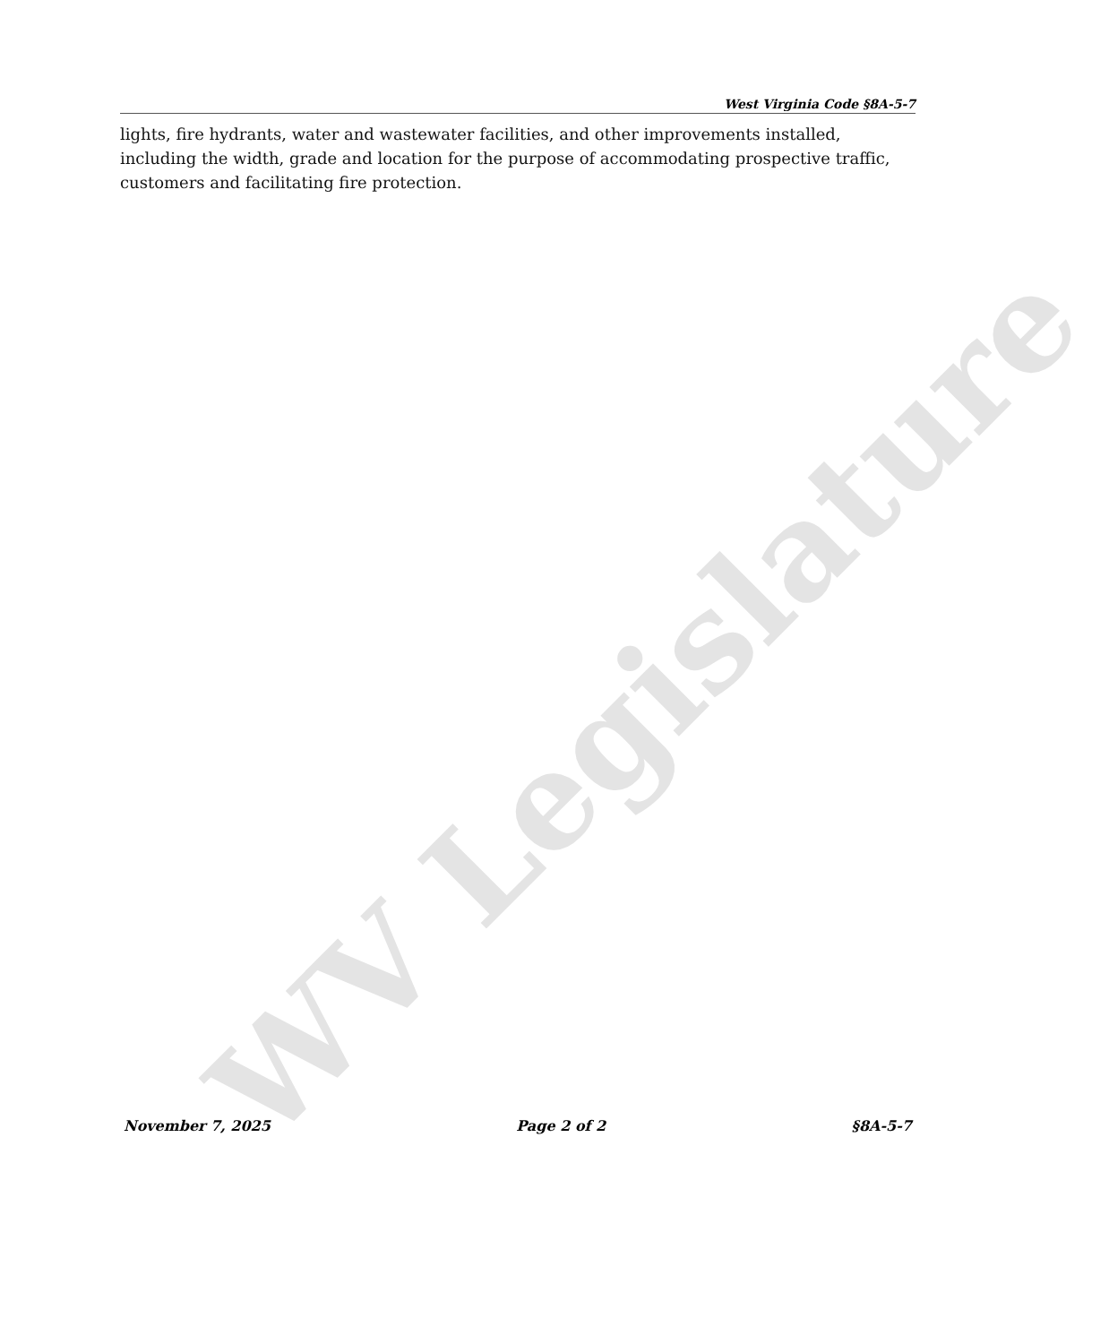West Virginia Code §8A-5-7
lights, fire hydrants, water and wastewater facilities, and other improvements installed, including the width, grade and location for the purpose of accommodating prospective traffic, customers and facilitating fire protection.
WV Legislature
November 7, 2025 Page 2 of 2 §8A-5-7